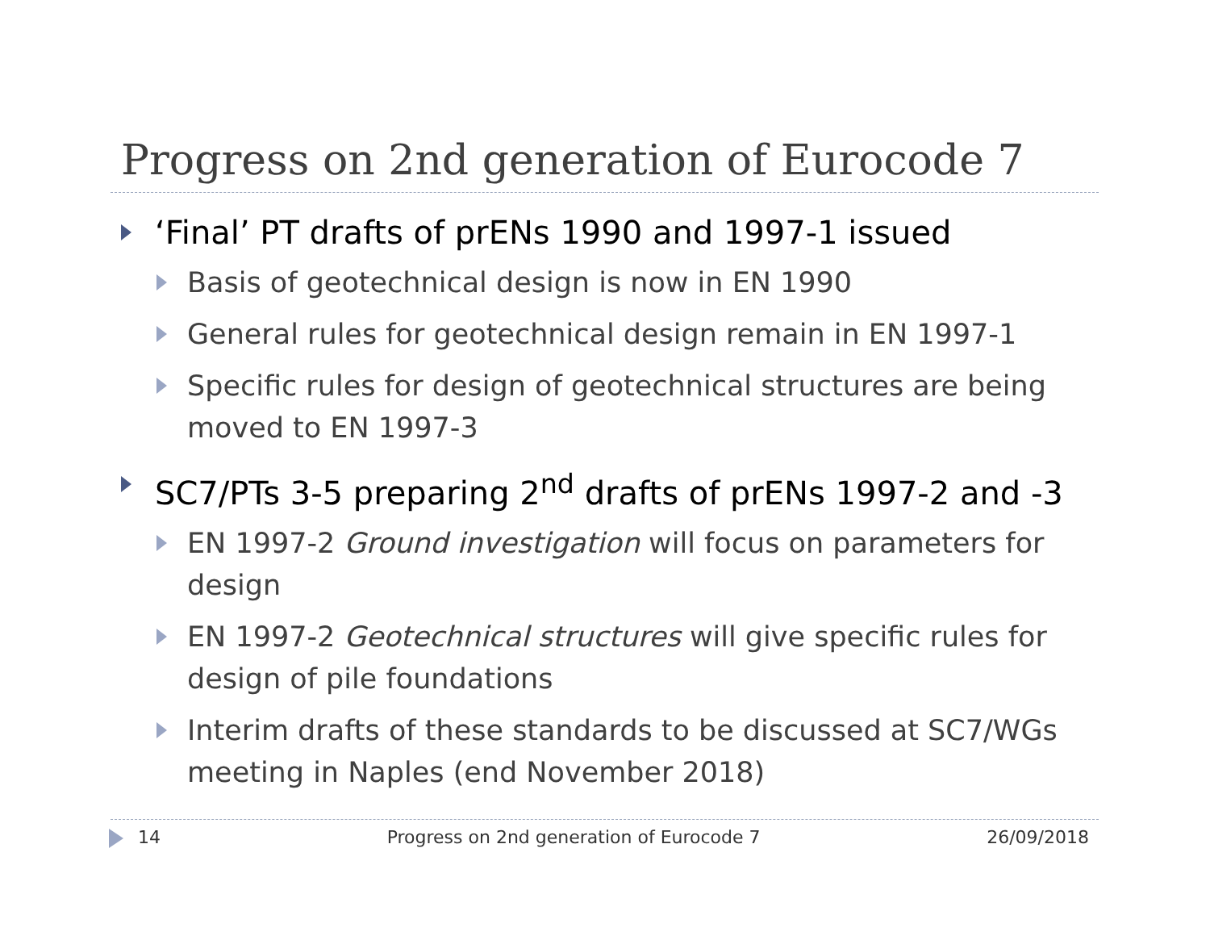Progress on 2nd generation of Eurocode 7
‘Final’ PT drafts of prENs 1990 and 1997-1 issued
Basis of geotechnical design is now in EN 1990
General rules for geotechnical design remain in EN 1997-1
Specific rules for design of geotechnical structures are being moved to EN 1997-3
SC7/PTs 3-5 preparing 2<sup>nd</sup> drafts of prENs 1997-2 and -3
EN 1997-2 Ground investigation will focus on parameters for design
EN 1997-2 Geotechnical structures will give specific rules for design of pile foundations
Interim drafts of these standards to be discussed at SC7/WGs meeting in Naples (end November 2018)
14 Progress on 2nd generation of Eurocode 7 26/09/2018